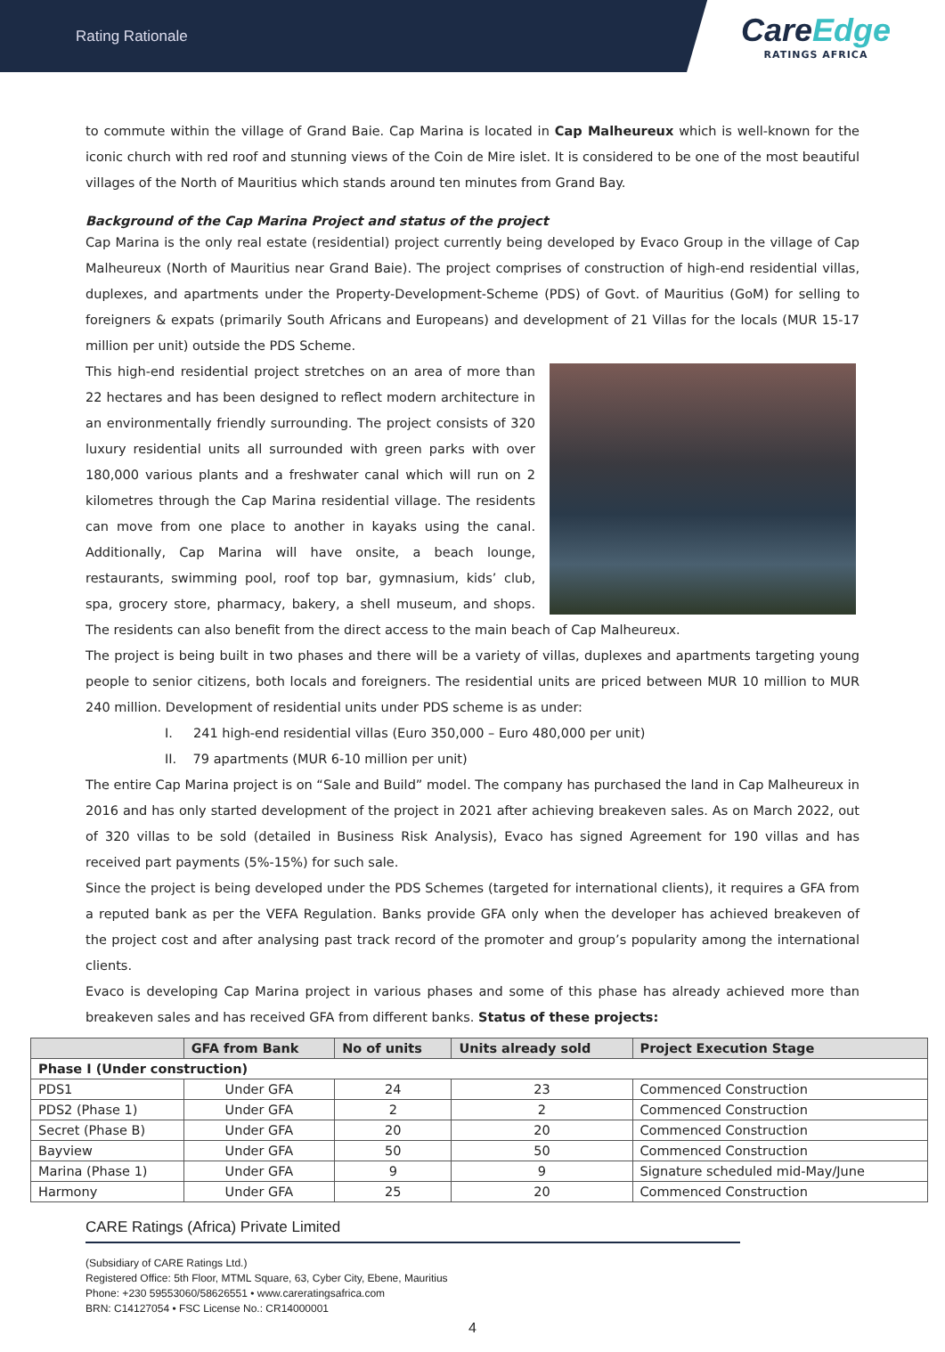Rating Rationale
CareEdge
RATINGS AFRICA
to commute within the village of Grand Baie. Cap Marina is located in Cap Malheureux which is well-known for the iconic church with red roof and stunning views of the Coin de Mire islet. It is considered to be one of the most beautiful villages of the North of Mauritius which stands around ten minutes from Grand Bay.
Background of the Cap Marina Project and status of the project
Cap Marina is the only real estate (residential) project currently being developed by Evaco Group in the village of Cap Malheureux (North of Mauritius near Grand Baie). The project comprises of construction of high-end residential villas, duplexes, and apartments under the Property-Development-Scheme (PDS) of Govt. of Mauritius (GoM) for selling to foreigners & expats (primarily South Africans and Europeans) and development of 21 Villas for the locals (MUR 15-17 million per unit) outside the PDS Scheme.
This high-end residential project stretches on an area of more than 22 hectares and has been designed to reflect modern architecture in an environmentally friendly surrounding. The project consists of 320 luxury residential units all surrounded with green parks with over 180,000 various plants and a freshwater canal which will run on 2 kilometres through the Cap Marina residential village. The residents can move from one place to another in kayaks using the canal. Additionally, Cap Marina will have onsite, a beach lounge, restaurants, swimming pool, roof top bar, gymnasium, kids’ club, spa, grocery store, pharmacy, bakery, a shell museum, and shops. The residents can also benefit from the direct access to the main beach of Cap Malheureux.
The project is being built in two phases and there will be a variety of villas, duplexes and apartments targeting young people to senior citizens, both locals and foreigners. The residential units are priced between MUR 10 million to MUR 240 million. Development of residential units under PDS scheme is as under:
I. 241 high-end residential villas (Euro 350,000 – Euro 480,000 per unit)
II. 79 apartments (MUR 6-10 million per unit)
The entire Cap Marina project is on “Sale and Build” model. The company has purchased the land in Cap Malheureux in 2016 and has only started development of the project in 2021 after achieving breakeven sales. As on March 2022, out of 320 villas to be sold (detailed in Business Risk Analysis), Evaco has signed Agreement for 190 villas and has received part payments (5%-15%) for such sale.
Since the project is being developed under the PDS Schemes (targeted for international clients), it requires a GFA from a reputed bank as per the VEFA Regulation. Banks provide GFA only when the developer has achieved breakeven of the project cost and after analysing past track record of the promoter and group’s popularity among the international clients.
Evaco is developing Cap Marina project in various phases and some of this phase has already achieved more than breakeven sales and has received GFA from different banks. Status of these projects:
| | GFA from Bank | No of units | Units already sold | Project Execution Stage |
| --- | --- | --- | --- | --- |
| Phase I (Under construction) | | | | |
| PDS1 | Under GFA | 24 | 23 | Commenced Construction |
| PDS2 (Phase 1) | Under GFA | 2 | 2 | Commenced Construction |
| Secret (Phase B) | Under GFA | 20 | 20 | Commenced Construction |
| Bayview | Under GFA | 50 | 50 | Commenced Construction |
| Marina (Phase 1) | Under GFA | 9 | 9 | Signature scheduled mid-May/June |
| Harmony | Under GFA | 25 | 20 | Commenced Construction |
CARE Ratings (Africa) Private Limited
(Subsidiary of CARE Ratings Ltd.)
Registered Office: 5th Floor, MTML Square, 63, Cyber City, Ebene, Mauritius
Phone: +230 59553060/58626551 • www.careratingsafrica.com
BRN: C14127054 • FSC License No.: CR14000001
4